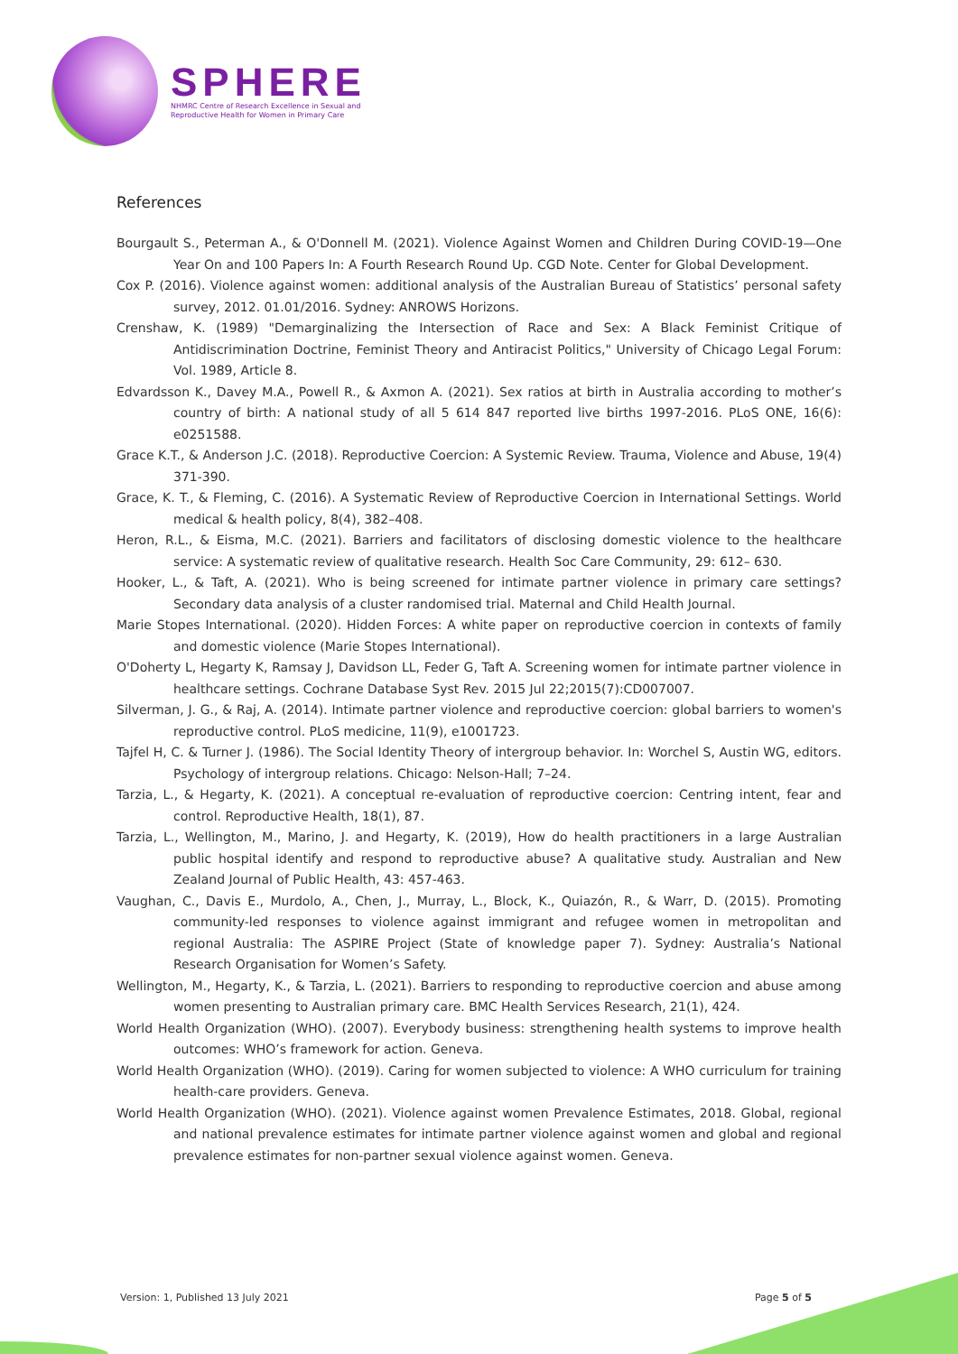SPHERE
NHMRC Centre of Research Excellence in Sexual and
Reproductive Health for Women in Primary Care
References
Bourgault S., Peterman A., & O'Donnell M. (2021). Violence Against Women and Children During COVID-19—One Year On and 100 Papers In: A Fourth Research Round Up. CGD Note. Center for Global Development.
Cox P. (2016). Violence against women: additional analysis of the Australian Bureau of Statistics’ personal safety survey, 2012. 01.01/2016. Sydney: ANROWS Horizons.
Crenshaw, K. (1989) "Demarginalizing the Intersection of Race and Sex: A Black Feminist Critique of Antidiscrimination Doctrine, Feminist Theory and Antiracist Politics," University of Chicago Legal Forum: Vol. 1989, Article 8.
Edvardsson K., Davey M.A., Powell R., & Axmon A. (2021). Sex ratios at birth in Australia according to mother’s country of birth: A national study of all 5 614 847 reported live births 1997-2016. PLoS ONE, 16(6): e0251588.
Grace K.T., & Anderson J.C. (2018). Reproductive Coercion: A Systemic Review. Trauma, Violence and Abuse, 19(4) 371-390.
Grace, K. T., & Fleming, C. (2016). A Systematic Review of Reproductive Coercion in International Settings. World medical & health policy, 8(4), 382–408.
Heron, R.L., & Eisma, M.C. (2021). Barriers and facilitators of disclosing domestic violence to the healthcare service: A systematic review of qualitative research. Health Soc Care Community, 29: 612– 630.
Hooker, L., & Taft, A. (2021). Who is being screened for intimate partner violence in primary care settings? Secondary data analysis of a cluster randomised trial. Maternal and Child Health Journal.
Marie Stopes International. (2020). Hidden Forces: A white paper on reproductive coercion in contexts of family and domestic violence (Marie Stopes International).
O'Doherty L, Hegarty K, Ramsay J, Davidson LL, Feder G, Taft A. Screening women for intimate partner violence in healthcare settings. Cochrane Database Syst Rev. 2015 Jul 22;2015(7):CD007007.
Silverman, J. G., & Raj, A. (2014). Intimate partner violence and reproductive coercion: global barriers to women's reproductive control. PLoS medicine, 11(9), e1001723.
Tajfel H, C. & Turner J. (1986). The Social Identity Theory of intergroup behavior. In: Worchel S, Austin WG, editors. Psychology of intergroup relations. Chicago: Nelson-Hall; 7–24.
Tarzia, L., & Hegarty, K. (2021). A conceptual re-evaluation of reproductive coercion: Centring intent, fear and control. Reproductive Health, 18(1), 87.
Tarzia, L., Wellington, M., Marino, J. and Hegarty, K. (2019), How do health practitioners in a large Australian public hospital identify and respond to reproductive abuse? A qualitative study. Australian and New Zealand Journal of Public Health, 43: 457-463.
Vaughan, C., Davis E., Murdolo, A., Chen, J., Murray, L., Block, K., Quiazón, R., & Warr, D. (2015). Promoting community-led responses to violence against immigrant and refugee women in metropolitan and regional Australia: The ASPIRE Project (State of knowledge paper 7). Sydney: Australia’s National Research Organisation for Women’s Safety.
Wellington, M., Hegarty, K., & Tarzia, L. (2021). Barriers to responding to reproductive coercion and abuse among women presenting to Australian primary care. BMC Health Services Research, 21(1), 424.
World Health Organization (WHO). (2007). Everybody business: strengthening health systems to improve health outcomes: WHO’s framework for action. Geneva.
World Health Organization (WHO). (2019). Caring for women subjected to violence: A WHO curriculum for training health-care providers. Geneva.
World Health Organization (WHO). (2021). Violence against women Prevalence Estimates, 2018. Global, regional and national prevalence estimates for intimate partner violence against women and global and regional prevalence estimates for non-partner sexual violence against women. Geneva.
Version: 1, Published 13 July 2021 Page 5 of 5